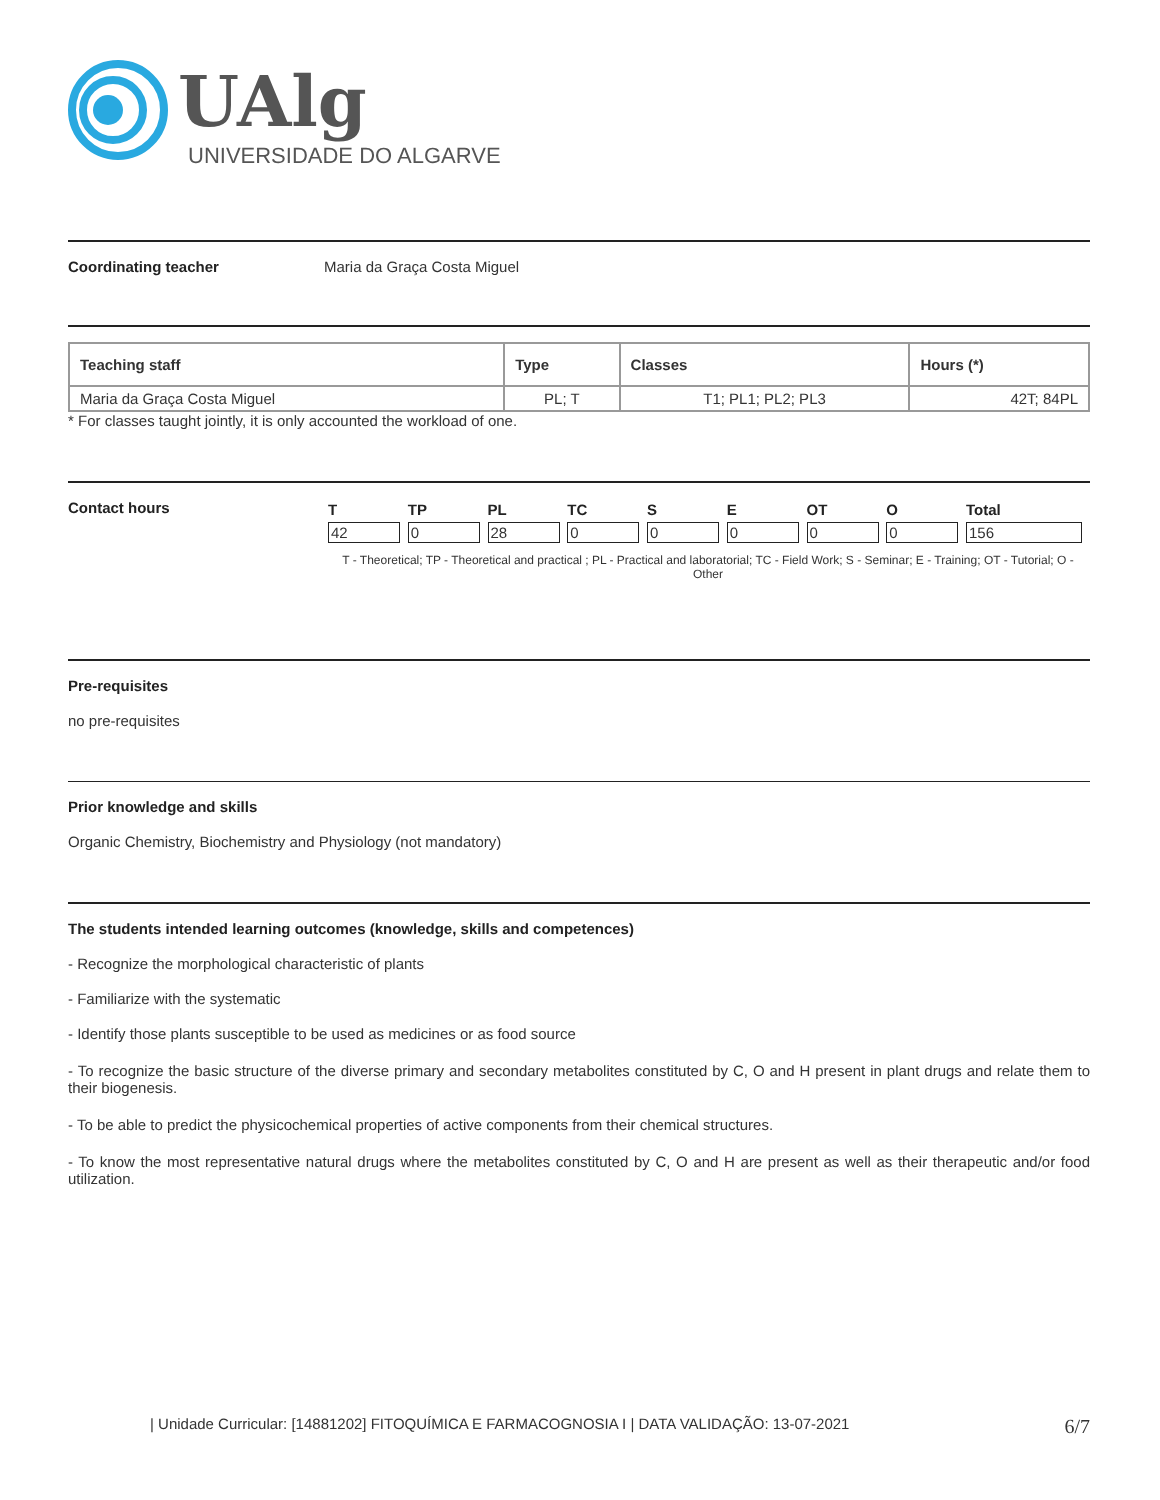UAlg
UNIVERSIDADE DO ALGARVE
Coordinating teacher Maria da Graça Costa Miguel
| Teaching staff | Type | Classes | Hours (*) |
| --- | --- | --- | --- |
| Maria da Graça Costa Miguel | PL; T | T1; PL1; PL2; PL3 | 42T; 84PL |
* For classes taught jointly, it is only accounted the workload of one.
Contact hours
| T | TP | PL | TC | S | E | OT | O | Total |
| 42 | 0 | 28 | 0 | 0 | 0 | 0 | 0 | 156 |
T - Theoretical; TP - Theoretical and practical ; PL - Practical and laboratorial; TC - Field Work; S - Seminar; E - Training; OT - Tutorial; O - Other
Pre-requisites
no pre-requisites
Prior knowledge and skills
Organic Chemistry, Biochemistry and Physiology (not mandatory)
The students intended learning outcomes (knowledge, skills and competences)
- Recognize the morphological characteristic of plants
- Familiarize with the systematic
- Identify those plants susceptible to be used as medicines or as food source
- To recognize the basic structure of the diverse primary and secondary metabolites constituted by C, O and H present in plant drugs and relate them to their biogenesis.
- To be able to predict the physicochemical properties of active components from their chemical structures.
- To know the most representative natural drugs where the metabolites constituted by C, O and H are present as well as their therapeutic and/or food utilization.
| Unidade Curricular: [14881202] FITOQUÍMICA E FARMACOGNOSIA I | DATA VALIDAÇÃO: 13-07-2021 6/7